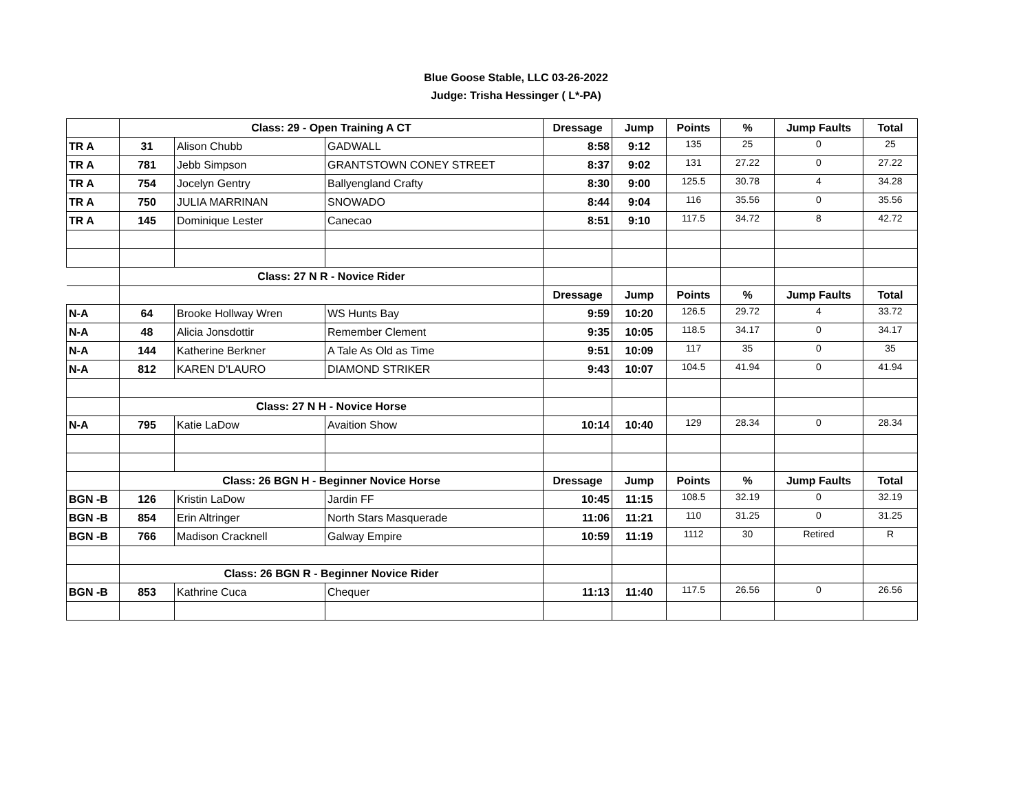Blue Goose Stable, LLC 03-26-2022
Judge: Trisha Hessinger ( L*-PA)
| | Class: 29 - Open Training A CT | | | Dressage | Jump | Points | % | Jump Faults | Total |
| TR A | 31 | Alison Chubb | GADWALL | 8:58 | 9:12 | 135 | 25 | 0 | 25 |
| TR A | 781 | Jebb Simpson | GRANTSTOWN CONEY STREET | 8:37 | 9:02 | 131 | 27.22 | 0 | 27.22 |
| TR A | 754 | Jocelyn Gentry | Ballyengland Crafty | 8:30 | 9:00 | 125.5 | 30.78 | 4 | 34.28 |
| TR A | 750 | JULIA MARRINAN | SNOWADO | 8:44 | 9:04 | 116 | 35.56 | 0 | 35.56 |
| TR A | 145 | Dominique Lester | Canecao | 8:51 | 9:10 | 117.5 | 34.72 | 8 | 42.72 |
| | Class: 27 N R - Novice Rider | | | | | | | | |
| | | | | Dressage | Jump | Points | % | Jump Faults | Total |
| N-A | 64 | Brooke Hollway Wren | WS Hunts Bay | 9:59 | 10:20 | 126.5 | 29.72 | 4 | 33.72 |
| N-A | 48 | Alicia Jonsdottir | Remember Clement | 9:35 | 10:05 | 118.5 | 34.17 | 0 | 34.17 |
| N-A | 144 | Katherine Berkner | A Tale As Old as Time | 9:51 | 10:09 | 117 | 35 | 0 | 35 |
| N-A | 812 | KAREN D'LAURO | DIAMOND STRIKER | 9:43 | 10:07 | 104.5 | 41.94 | 0 | 41.94 |
| | Class: 27 N H - Novice Horse | | | | | | | | |
| N-A | 795 | Katie LaDow | Avaition Show | 10:14 | 10:40 | 129 | 28.34 | 0 | 28.34 |
| | Class: 26 BGN H - Beginner Novice Horse | | | Dressage | Jump | Points | % | Jump Faults | Total |
| BGN -B | 126 | Kristin LaDow | Jardin FF | 10:45 | 11:15 | 108.5 | 32.19 | 0 | 32.19 |
| BGN -B | 854 | Erin Altringer | North Stars Masquerade | 11:06 | 11:21 | 110 | 31.25 | 0 | 31.25 |
| BGN -B | 766 | Madison Cracknell | Galway Empire | 10:59 | 11:19 | 1112 | 30 | Retired | R |
| | Class: 26 BGN R - Beginner Novice Rider | | | | | | | | |
| BGN -B | 853 | Kathrine Cuca | Chequer | 11:13 | 11:40 | 117.5 | 26.56 | 0 | 26.56 |